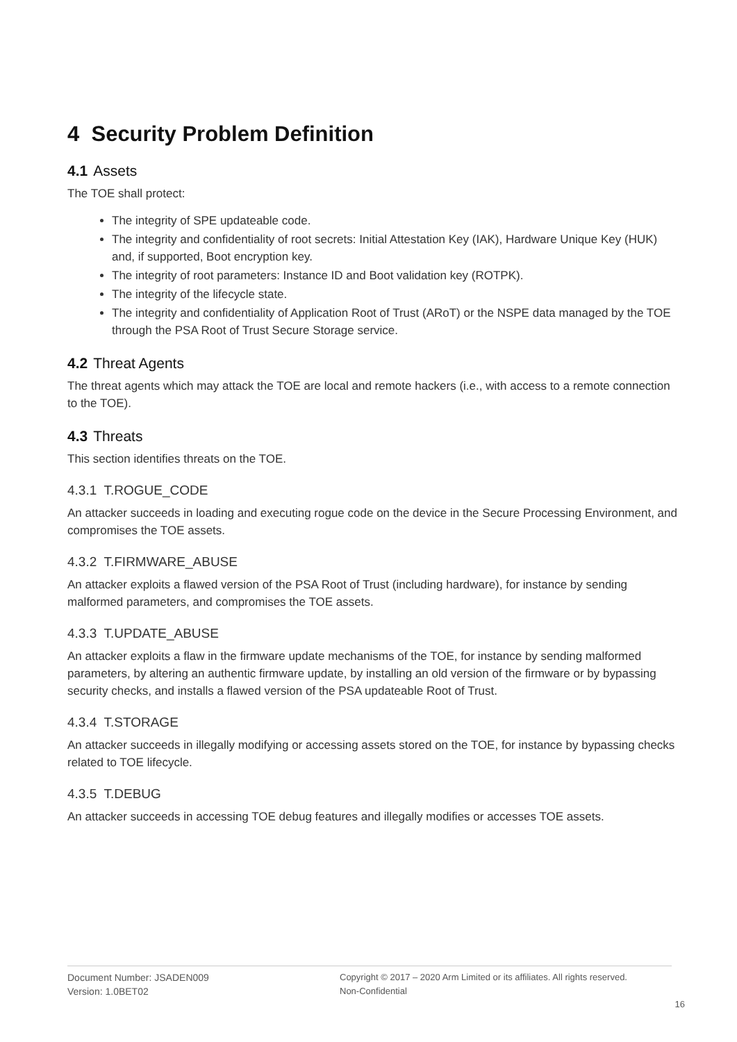4 Security Problem Definition
4.1 Assets
The TOE shall protect:
The integrity of SPE updateable code.
The integrity and confidentiality of root secrets: Initial Attestation Key (IAK), Hardware Unique Key (HUK) and, if supported, Boot encryption key.
The integrity of root parameters: Instance ID and Boot validation key (ROTPK).
The integrity of the lifecycle state.
The integrity and confidentiality of Application Root of Trust (ARoT) or the NSPE data managed by the TOE through the PSA Root of Trust Secure Storage service.
4.2 Threat Agents
The threat agents which may attack the TOE are local and remote hackers (i.e., with access to a remote connection to the TOE).
4.3 Threats
This section identifies threats on the TOE.
4.3.1 T.ROGUE_CODE
An attacker succeeds in loading and executing rogue code on the device in the Secure Processing Environment, and compromises the TOE assets.
4.3.2 T.FIRMWARE_ABUSE
An attacker exploits a flawed version of the PSA Root of Trust (including hardware), for instance by sending malformed parameters, and compromises the TOE assets.
4.3.3 T.UPDATE_ABUSE
An attacker exploits a flaw in the firmware update mechanisms of the TOE, for instance by sending malformed parameters, by altering an authentic firmware update, by installing an old version of the firmware or by bypassing security checks, and installs a flawed version of the PSA updateable Root of Trust.
4.3.4 T.STORAGE
An attacker succeeds in illegally modifying or accessing assets stored on the TOE, for instance by bypassing checks related to TOE lifecycle.
4.3.5 T.DEBUG
An attacker succeeds in accessing TOE debug features and illegally modifies or accesses TOE assets.
Document Number: JSADEN009
Version: 1.0BET02
Copyright © 2017 – 2020 Arm Limited or its affiliates. All rights reserved.
Non-Confidential
16